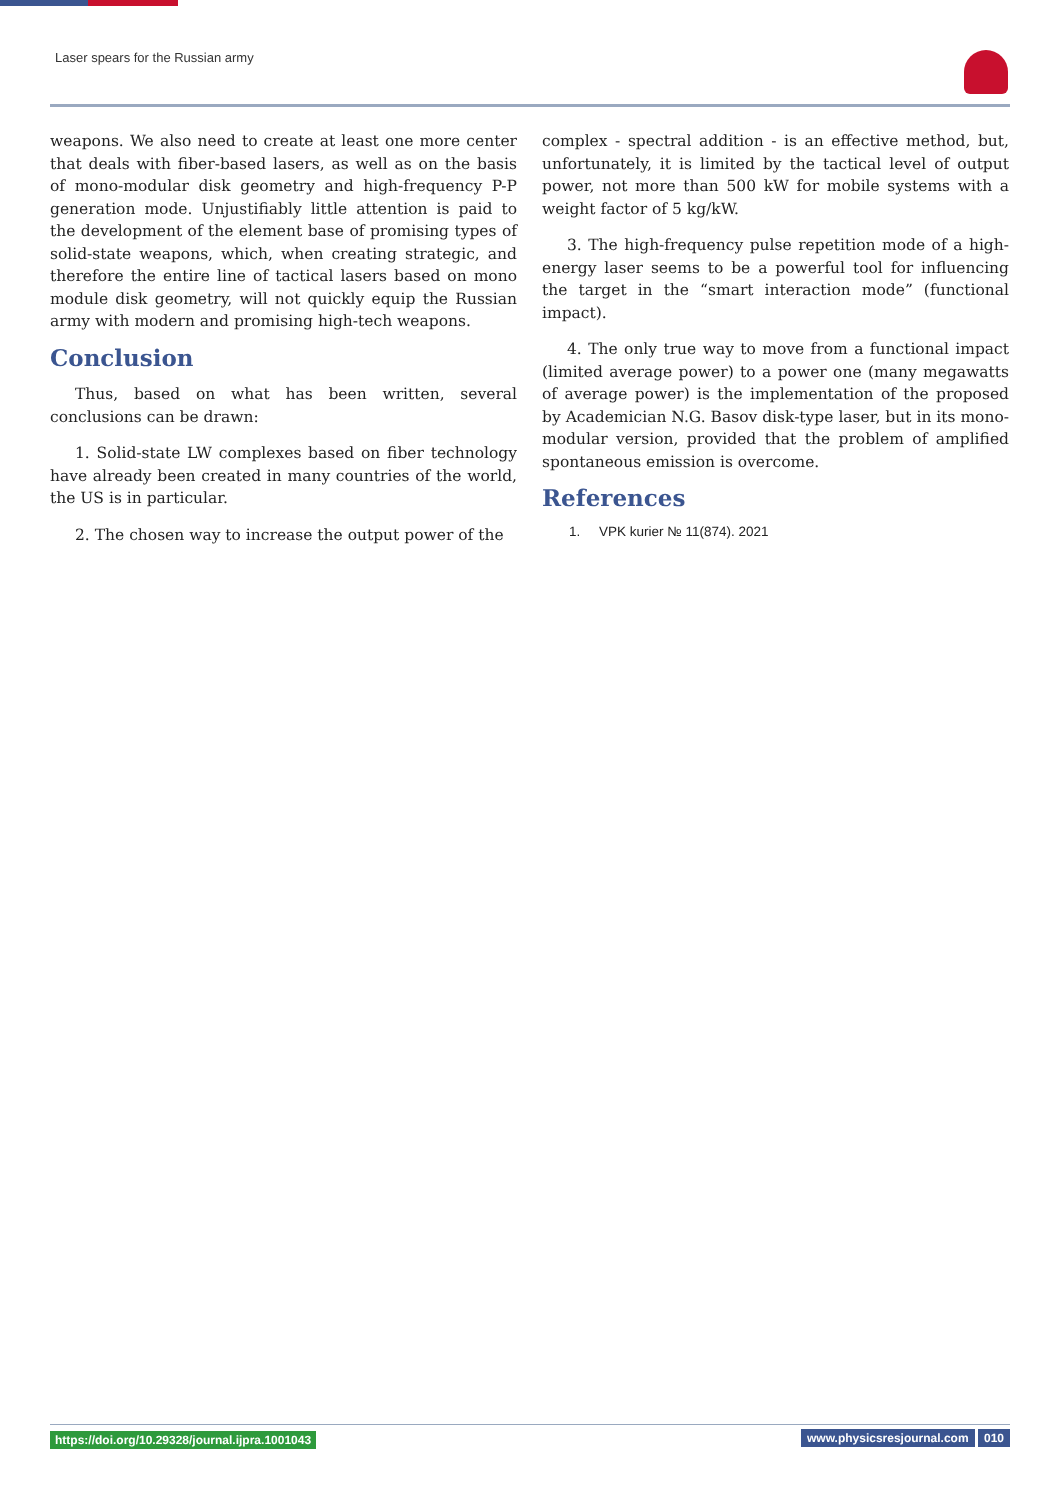Laser spears for the Russian army
weapons. We also need to create at least one more center that deals with fiber-based lasers, as well as on the basis of mono-modular disk geometry and high-frequency P-P generation mode. Unjustifiably little attention is paid to the development of the element base of promising types of solid-state weapons, which, when creating strategic, and therefore the entire line of tactical lasers based on mono module disk geometry, will not quickly equip the Russian army with modern and promising high-tech weapons.
Conclusion
Thus, based on what has been written, several conclusions can be drawn:
1. Solid-state LW complexes based on fiber technology have already been created in many countries of the world, the US is in particular.
2. The chosen way to increase the output power of the
complex - spectral addition - is an effective method, but, unfortunately, it is limited by the tactical level of output power, not more than 500 kW for mobile systems with a weight factor of 5 kg/kW.
3. The high-frequency pulse repetition mode of a high-energy laser seems to be a powerful tool for influencing the target in the “smart interaction mode” (functional impact).
4. The only true way to move from a functional impact (limited average power) to a power one (many megawatts of average power) is the implementation of the proposed by Academician N.G. Basov disk-type laser, but in its mono-modular version, provided that the problem of amplified spontaneous emission is overcome.
References
1. VPK kurier № 11(874). 2021
https://doi.org/10.29328/journal.ijpra.1001043 www.physicsresjournal.com 010